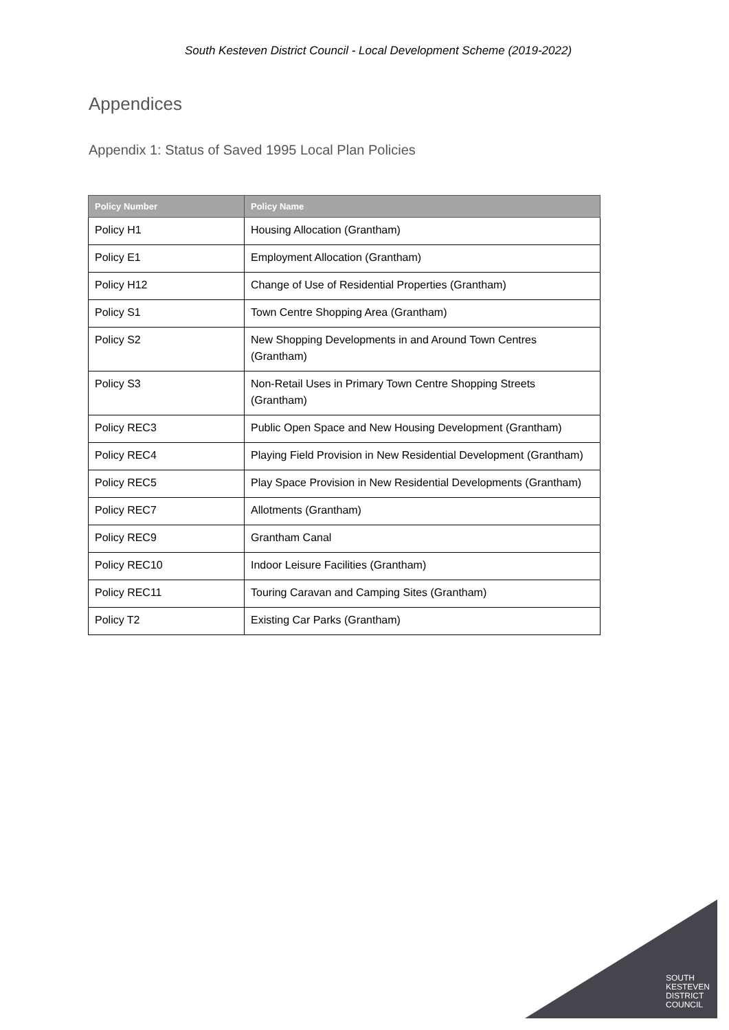South Kesteven District Council - Local Development Scheme (2019-2022)
Appendices
Appendix 1: Status of Saved 1995 Local Plan Policies
| Policy Number | Policy Name |
| --- | --- |
| Policy H1 | Housing Allocation (Grantham) |
| Policy E1 | Employment Allocation (Grantham) |
| Policy H12 | Change of Use of Residential Properties (Grantham) |
| Policy S1 | Town Centre Shopping Area (Grantham) |
| Policy S2 | New Shopping Developments in and Around Town Centres (Grantham) |
| Policy S3 | Non-Retail Uses in Primary Town Centre Shopping Streets (Grantham) |
| Policy REC3 | Public Open Space and New Housing Development (Grantham) |
| Policy REC4 | Playing Field Provision in New Residential Development (Grantham) |
| Policy REC5 | Play Space Provision in New Residential Developments (Grantham) |
| Policy REC7 | Allotments (Grantham) |
| Policy REC9 | Grantham Canal |
| Policy REC10 | Indoor Leisure Facilities (Grantham) |
| Policy REC11 | Touring Caravan and Camping Sites (Grantham) |
| Policy T2 | Existing Car Parks (Grantham) |
SOUTH
KESTEVEN
DISTRICT
COUNCIL